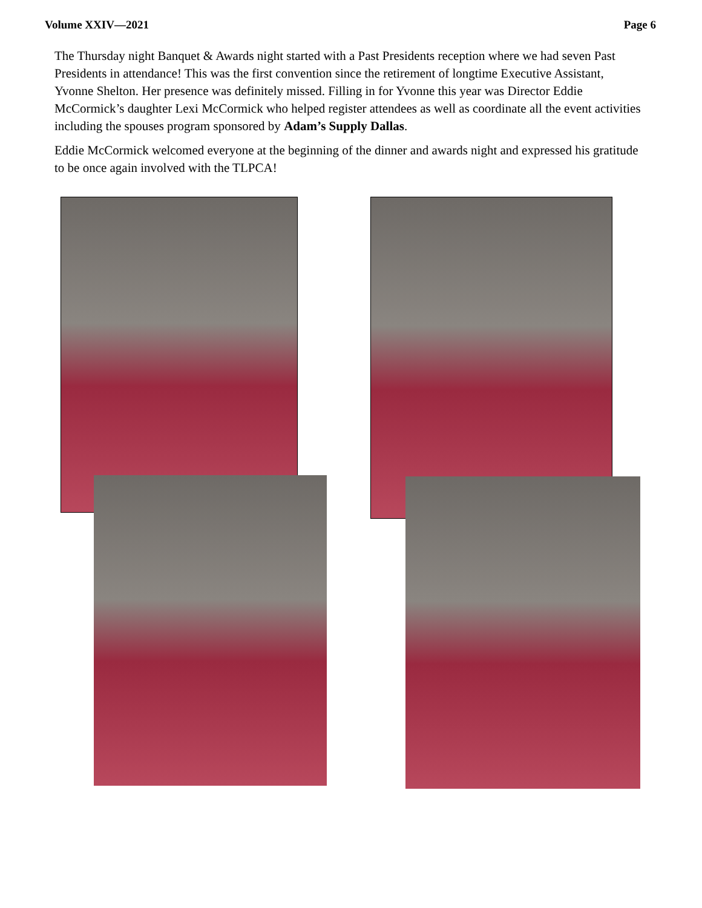Volume XXIV—2021 Page 6
The Thursday night Banquet & Awards night started with a Past Presidents reception where we had seven Past Presidents in attendance! This was the first convention since the retirement of longtime Executive Assistant, Yvonne Shelton. Her presence was definitely missed. Filling in for Yvonne this year was Director Eddie McCormick’s daughter Lexi McCormick who helped register attendees as well as coordinate all the event activities including the spouses program sponsored by Adam’s Supply Dallas.
Eddie McCormick welcomed everyone at the beginning of the dinner and awards night and expressed his gratitude to be once again involved with the TLPCA!